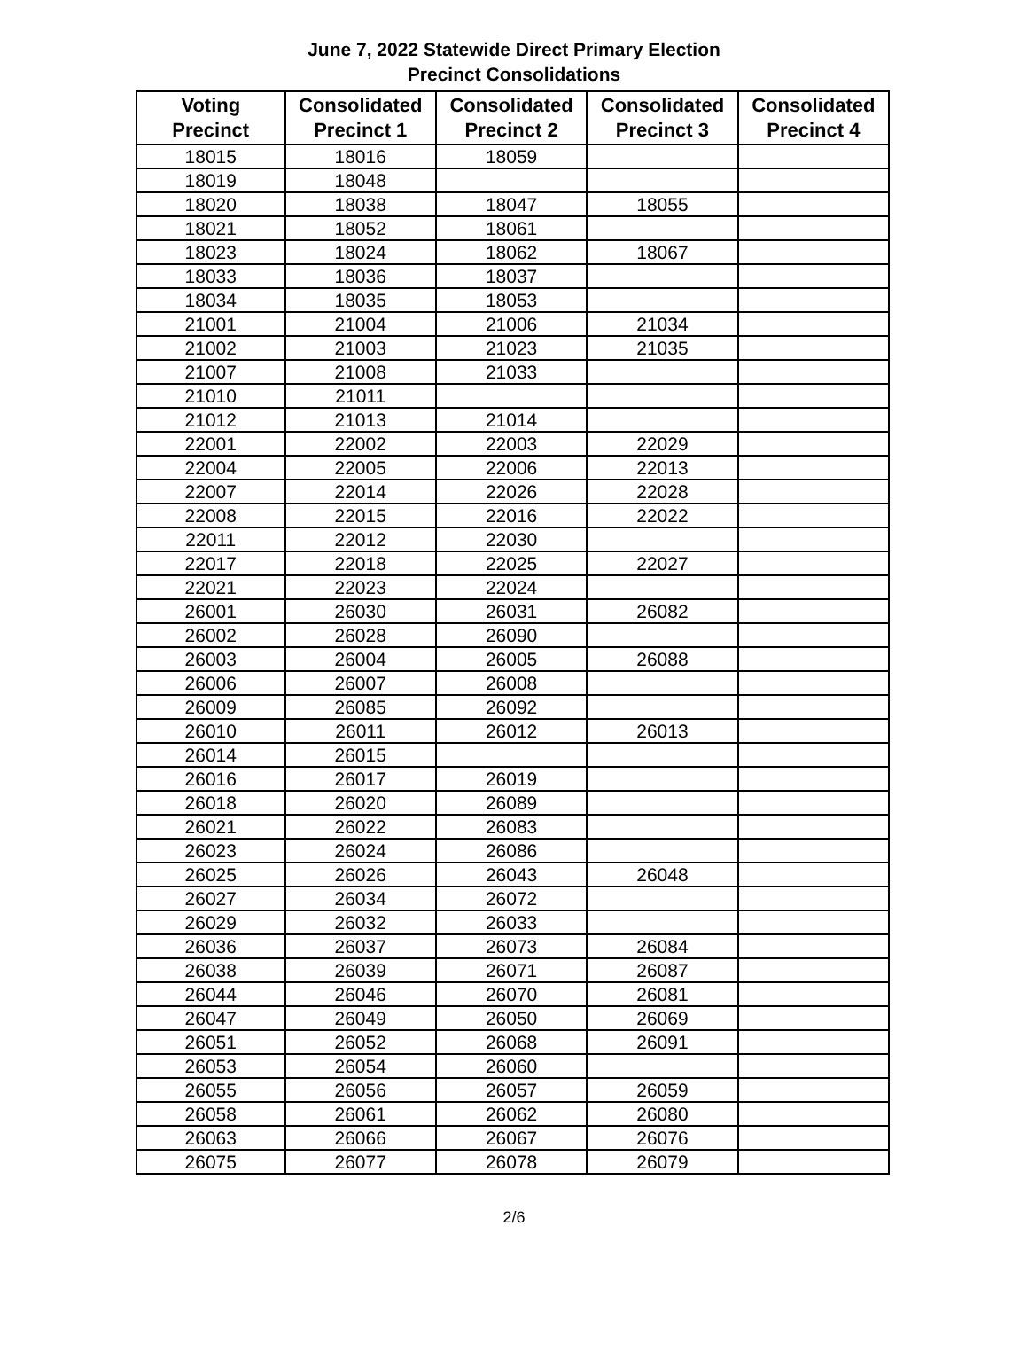June 7, 2022 Statewide Direct Primary Election
Precinct Consolidations
| Voting Precinct | Consolidated Precinct 1 | Consolidated Precinct 2 | Consolidated Precinct 3 | Consolidated Precinct 4 |
| --- | --- | --- | --- | --- |
| 18015 | 18016 | 18059 | | |
| 18019 | 18048 | | | |
| 18020 | 18038 | 18047 | 18055 | |
| 18021 | 18052 | 18061 | | |
| 18023 | 18024 | 18062 | 18067 | |
| 18033 | 18036 | 18037 | | |
| 18034 | 18035 | 18053 | | |
| 21001 | 21004 | 21006 | 21034 | |
| 21002 | 21003 | 21023 | 21035 | |
| 21007 | 21008 | 21033 | | |
| 21010 | 21011 | | | |
| 21012 | 21013 | 21014 | | |
| 22001 | 22002 | 22003 | 22029 | |
| 22004 | 22005 | 22006 | 22013 | |
| 22007 | 22014 | 22026 | 22028 | |
| 22008 | 22015 | 22016 | 22022 | |
| 22011 | 22012 | 22030 | | |
| 22017 | 22018 | 22025 | 22027 | |
| 22021 | 22023 | 22024 | | |
| 26001 | 26030 | 26031 | 26082 | |
| 26002 | 26028 | 26090 | | |
| 26003 | 26004 | 26005 | 26088 | |
| 26006 | 26007 | 26008 | | |
| 26009 | 26085 | 26092 | | |
| 26010 | 26011 | 26012 | 26013 | |
| 26014 | 26015 | | | |
| 26016 | 26017 | 26019 | | |
| 26018 | 26020 | 26089 | | |
| 26021 | 26022 | 26083 | | |
| 26023 | 26024 | 26086 | | |
| 26025 | 26026 | 26043 | 26048 | |
| 26027 | 26034 | 26072 | | |
| 26029 | 26032 | 26033 | | |
| 26036 | 26037 | 26073 | 26084 | |
| 26038 | 26039 | 26071 | 26087 | |
| 26044 | 26046 | 26070 | 26081 | |
| 26047 | 26049 | 26050 | 26069 | |
| 26051 | 26052 | 26068 | 26091 | |
| 26053 | 26054 | 26060 | | |
| 26055 | 26056 | 26057 | 26059 | |
| 26058 | 26061 | 26062 | 26080 | |
| 26063 | 26066 | 26067 | 26076 | |
| 26075 | 26077 | 26078 | 26079 | |
2/6